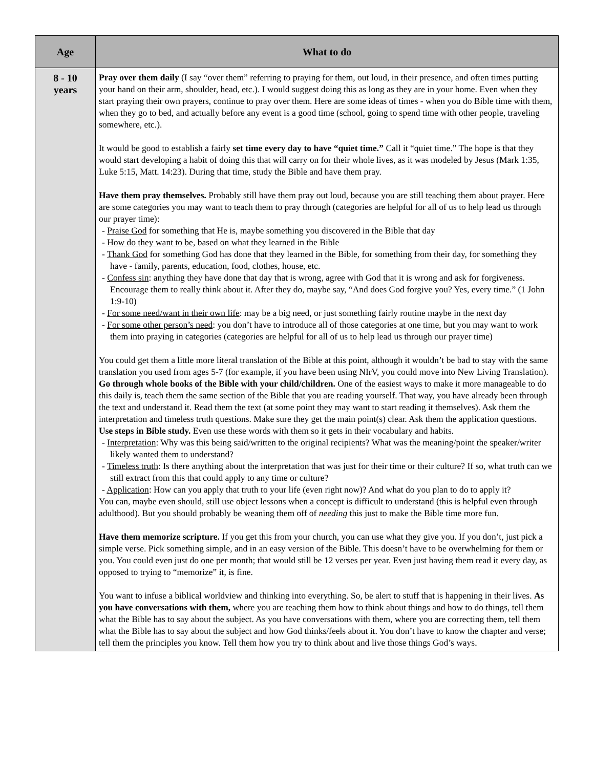| Age | What to do |
| --- | --- |
| 8 - 10 years | Pray over them daily (I say “over them” referring to praying for them, out loud, in their presence, and often times putting your hand on their arm, shoulder, head, etc.). I would suggest doing this as long as they are in your home. Even when they start praying their own prayers, continue to pray over them. Here are some ideas of times - when you do Bible time with them, when they go to bed, and actually before any event is a good time (school, going to spend time with other people, traveling somewhere, etc.). It would be good to establish a fairly set time every day to have “quiet time.” Call it “quiet time.” The hope is that they would start developing a habit of doing this that will carry on for their whole lives, as it was modeled by Jesus (Mark 1:35, Luke 5:15, Matt. 14:23). During that time, study the Bible and have them pray. Have them pray themselves. Probably still have them pray out loud, because you are still teaching them about prayer. Here are some categories you may want to teach them to pray through (categories are helpful for all of us to help lead us through our prayer time): - Praise God for something that He is, maybe something you discovered in the Bible that day - How do they want to be , based on what they learned in the Bible - Thank God for something God has done that they learned in the Bible, for something from their day, for something they have - family, parents, education, food, clothes, house, etc. - Confess sin : anything they have done that day that is wrong, agree with God that it is wrong and ask for forgiveness. Encourage them to really think about it. After they do, maybe say, “And does God forgive you? Yes, every time.” (1 John 1:9-10) - For some need/want in their own life : may be a big need, or just something fairly routine maybe in the next day - For some other person’s need : you don’t have to introduce all of those categories at one time, but you may want to work them into praying in categories (categories are helpful for all of us to help lead us through our prayer time) You could get them a little more literal translation of the Bible at this point, although it wouldn’t be bad to stay with the same translation you used from ages 5-7 (for example, if you have been using NIrV, you could move into New Living Translation). Go through whole books of the Bible with your child/children. One of the easiest ways to make it more manageable to do this daily is, teach them the same section of the Bible that you are reading yourself. That way, you have already been through the text and understand it. Read them the text (at some point they may want to start reading it themselves). Ask them the interpretation and timeless truth questions. Make sure they get the main point(s) clear. Ask them the application questions. Use steps in Bible study. Even use these words with them so it gets in their vocabulary and habits. - Interpretation : Why was this being said/written to the original recipients? What was the meaning/point the speaker/writer likely wanted them to understand? - Timeless truth : Is there anything about the interpretation that was just for their time or their culture? If so, what truth can we still extract from this that could apply to any time or culture? - Application : How can you apply that truth to your life (even right now)? And what do you plan to do to apply it? You can, maybe even should, still use object lessons when a concept is difficult to understand (this is helpful even through adulthood). But you should probably be weaning them off of needing this just to make the Bible time more fun. Have them memorize scripture. If you get this from your church, you can use what they give you. If you don’t, just pick a simple verse. Pick something simple, and in an easy version of the Bible. This doesn’t have to be overwhelming for them or you. You could even just do one per month; that would still be 12 verses per year. Even just having them read it every day, as opposed to trying to “memorize” it, is fine. You want to infuse a biblical worldview and thinking into everything. So, be alert to stuff that is happening in their lives. As you have conversations with them, where you are teaching them how to think about things and how to do things, tell them what the Bible has to say about the subject. As you have conversations with them, where you are correcting them, tell them what the Bible has to say about the subject and how God thinks/feels about it. You don’t have to know the chapter and verse; tell them the principles you know. Tell them how you try to think about and live those things God’s ways. |